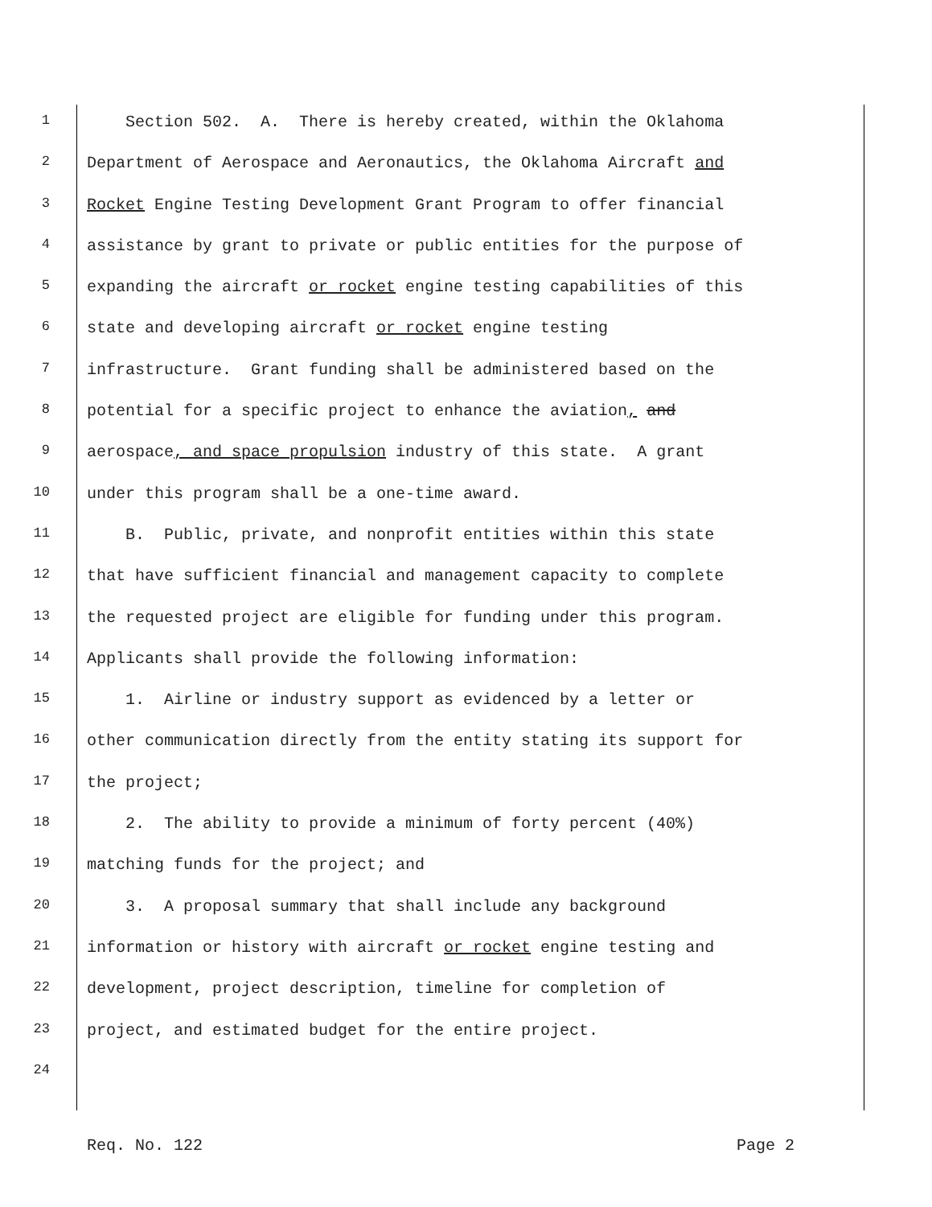1
Section 502. A. There is hereby created, within the Oklahoma
2
Department of Aerospace and Aeronautics, the Oklahoma Aircraft and
3
Rocket Engine Testing Development Grant Program to offer financial
4
assistance by grant to private or public entities for the purpose of
5
expanding the aircraft or rocket engine testing capabilities of this
6
state and developing aircraft or rocket engine testing
7
infrastructure. Grant funding shall be administered based on the
8
potential for a specific project to enhance the aviation, and
9
aerospace, and space propulsion industry of this state. A grant
10
under this program shall be a one-time award.
11
B. Public, private, and nonprofit entities within this state
12
that have sufficient financial and management capacity to complete
13
the requested project are eligible for funding under this program.
14
Applicants shall provide the following information:
15
1. Airline or industry support as evidenced by a letter or
16
other communication directly from the entity stating its support for
17
the project;
18
2. The ability to provide a minimum of forty percent (40%)
19
matching funds for the project; and
20
3. A proposal summary that shall include any background
21
information or history with aircraft or rocket engine testing and
22
development, project description, timeline for completion of
23
project, and estimated budget for the entire project.
24
Req. No. 122 Page 2